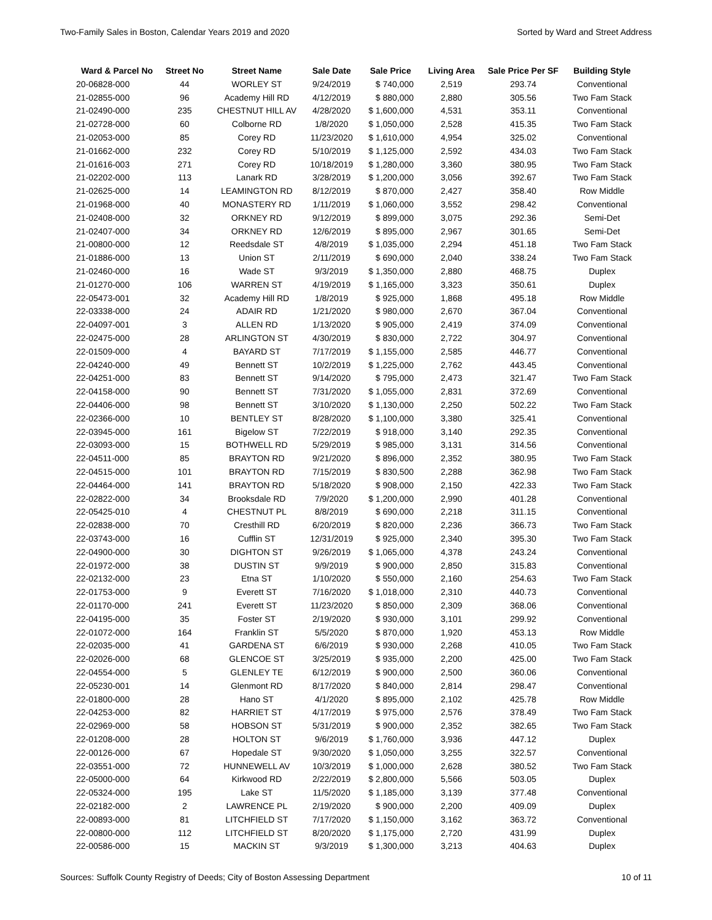Two-Family Sales in Boston, Calendar Years 2019 and 2020 Sorted by Ward and Street Address
| Ward & Parcel No | Street No | Street Name | Sale Date | Sale Price | Living Area | Sale Price Per SF | Building Style |
| --- | --- | --- | --- | --- | --- | --- | --- |
| 20-06828-000 | 44 | WORLEY ST | 9/24/2019 | $ 740,000 | 2,519 | 293.74 | Conventional |
| 21-02855-000 | 96 | Academy Hill RD | 4/12/2019 | $ 880,000 | 2,880 | 305.56 | Two Fam Stack |
| 21-02490-000 | 235 | CHESTNUT HILL AV | 4/28/2020 | $ 1,600,000 | 4,531 | 353.11 | Conventional |
| 21-02728-000 | 60 | Colborne RD | 1/8/2020 | $ 1,050,000 | 2,528 | 415.35 | Two Fam Stack |
| 21-02053-000 | 85 | Corey RD | 11/23/2020 | $ 1,610,000 | 4,954 | 325.02 | Conventional |
| 21-01662-000 | 232 | Corey RD | 5/10/2019 | $ 1,125,000 | 2,592 | 434.03 | Two Fam Stack |
| 21-01616-003 | 271 | Corey RD | 10/18/2019 | $ 1,280,000 | 3,360 | 380.95 | Two Fam Stack |
| 21-02202-000 | 113 | Lanark RD | 3/28/2019 | $ 1,200,000 | 3,056 | 392.67 | Two Fam Stack |
| 21-02625-000 | 14 | LEAMINGTON RD | 8/12/2019 | $ 870,000 | 2,427 | 358.40 | Row Middle |
| 21-01968-000 | 40 | MONASTERY RD | 1/11/2019 | $ 1,060,000 | 3,552 | 298.42 | Conventional |
| 21-02408-000 | 32 | ORKNEY RD | 9/12/2019 | $ 899,000 | 3,075 | 292.36 | Semi-Det |
| 21-02407-000 | 34 | ORKNEY RD | 12/6/2019 | $ 895,000 | 2,967 | 301.65 | Semi-Det |
| 21-00800-000 | 12 | Reedsdale ST | 4/8/2019 | $ 1,035,000 | 2,294 | 451.18 | Two Fam Stack |
| 21-01886-000 | 13 | Union ST | 2/11/2019 | $ 690,000 | 2,040 | 338.24 | Two Fam Stack |
| 21-02460-000 | 16 | Wade ST | 9/3/2019 | $ 1,350,000 | 2,880 | 468.75 | Duplex |
| 21-01270-000 | 106 | WARREN ST | 4/19/2019 | $ 1,165,000 | 3,323 | 350.61 | Duplex |
| 22-05473-001 | 32 | Academy Hill RD | 1/8/2019 | $ 925,000 | 1,868 | 495.18 | Row Middle |
| 22-03338-000 | 24 | ADAIR RD | 1/21/2020 | $ 980,000 | 2,670 | 367.04 | Conventional |
| 22-04097-001 | 3 | ALLEN RD | 1/13/2020 | $ 905,000 | 2,419 | 374.09 | Conventional |
| 22-02475-000 | 28 | ARLINGTON ST | 4/30/2019 | $ 830,000 | 2,722 | 304.97 | Conventional |
| 22-01509-000 | 4 | BAYARD ST | 7/17/2019 | $ 1,155,000 | 2,585 | 446.77 | Conventional |
| 22-04240-000 | 49 | Bennett ST | 10/2/2019 | $ 1,225,000 | 2,762 | 443.45 | Conventional |
| 22-04251-000 | 83 | Bennett ST | 9/14/2020 | $ 795,000 | 2,473 | 321.47 | Two Fam Stack |
| 22-04158-000 | 90 | Bennett ST | 7/31/2020 | $ 1,055,000 | 2,831 | 372.69 | Conventional |
| 22-04406-000 | 98 | Bennett ST | 3/10/2020 | $ 1,130,000 | 2,250 | 502.22 | Two Fam Stack |
| 22-02366-000 | 10 | BENTLEY ST | 8/28/2020 | $ 1,100,000 | 3,380 | 325.41 | Conventional |
| 22-03945-000 | 161 | Bigelow ST | 7/22/2019 | $ 918,000 | 3,140 | 292.35 | Conventional |
| 22-03093-000 | 15 | BOTHWELL RD | 5/29/2019 | $ 985,000 | 3,131 | 314.56 | Conventional |
| 22-04511-000 | 85 | BRAYTON RD | 9/21/2020 | $ 896,000 | 2,352 | 380.95 | Two Fam Stack |
| 22-04515-000 | 101 | BRAYTON RD | 7/15/2019 | $ 830,500 | 2,288 | 362.98 | Two Fam Stack |
| 22-04464-000 | 141 | BRAYTON RD | 5/18/2020 | $ 908,000 | 2,150 | 422.33 | Two Fam Stack |
| 22-02822-000 | 34 | Brooksdale RD | 7/9/2020 | $ 1,200,000 | 2,990 | 401.28 | Conventional |
| 22-05425-010 | 4 | CHESTNUT PL | 8/8/2019 | $ 690,000 | 2,218 | 311.15 | Conventional |
| 22-02838-000 | 70 | Cresthill RD | 6/20/2019 | $ 820,000 | 2,236 | 366.73 | Two Fam Stack |
| 22-03743-000 | 16 | Cufflin ST | 12/31/2019 | $ 925,000 | 2,340 | 395.30 | Two Fam Stack |
| 22-04900-000 | 30 | DIGHTON ST | 9/26/2019 | $ 1,065,000 | 4,378 | 243.24 | Conventional |
| 22-01972-000 | 38 | DUSTIN ST | 9/9/2019 | $ 900,000 | 2,850 | 315.83 | Conventional |
| 22-02132-000 | 23 | Etna ST | 1/10/2020 | $ 550,000 | 2,160 | 254.63 | Two Fam Stack |
| 22-01753-000 | 9 | Everett ST | 7/16/2020 | $ 1,018,000 | 2,310 | 440.73 | Conventional |
| 22-01170-000 | 241 | Everett ST | 11/23/2020 | $ 850,000 | 2,309 | 368.06 | Conventional |
| 22-04195-000 | 35 | Foster ST | 2/19/2020 | $ 930,000 | 3,101 | 299.92 | Conventional |
| 22-01072-000 | 164 | Franklin ST | 5/5/2020 | $ 870,000 | 1,920 | 453.13 | Row Middle |
| 22-02035-000 | 41 | GARDENA ST | 6/6/2019 | $ 930,000 | 2,268 | 410.05 | Two Fam Stack |
| 22-02026-000 | 68 | GLENCOE ST | 3/25/2019 | $ 935,000 | 2,200 | 425.00 | Two Fam Stack |
| 22-04554-000 | 5 | GLENLEY TE | 6/12/2019 | $ 900,000 | 2,500 | 360.06 | Conventional |
| 22-05230-001 | 14 | Glenmont RD | 8/17/2020 | $ 840,000 | 2,814 | 298.47 | Conventional |
| 22-01800-000 | 28 | Hano ST | 4/1/2020 | $ 895,000 | 2,102 | 425.78 | Row Middle |
| 22-04253-000 | 82 | HARRIET ST | 4/17/2019 | $ 975,000 | 2,576 | 378.49 | Two Fam Stack |
| 22-02969-000 | 58 | HOBSON ST | 5/31/2019 | $ 900,000 | 2,352 | 382.65 | Two Fam Stack |
| 22-01208-000 | 28 | HOLTON ST | 9/6/2019 | $ 1,760,000 | 3,936 | 447.12 | Duplex |
| 22-00126-000 | 67 | Hopedale ST | 9/30/2020 | $ 1,050,000 | 3,255 | 322.57 | Conventional |
| 22-03551-000 | 72 | HUNNEWELL AV | 10/3/2019 | $ 1,000,000 | 2,628 | 380.52 | Two Fam Stack |
| 22-05000-000 | 64 | Kirkwood RD | 2/22/2019 | $ 2,800,000 | 5,566 | 503.05 | Duplex |
| 22-05324-000 | 195 | Lake ST | 11/5/2020 | $ 1,185,000 | 3,139 | 377.48 | Conventional |
| 22-02182-000 | 2 | LAWRENCE PL | 2/19/2020 | $ 900,000 | 2,200 | 409.09 | Duplex |
| 22-00893-000 | 81 | LITCHFIELD ST | 7/17/2020 | $ 1,150,000 | 3,162 | 363.72 | Conventional |
| 22-00800-000 | 112 | LITCHFIELD ST | 8/20/2020 | $ 1,175,000 | 2,720 | 431.99 | Duplex |
| 22-00586-000 | 15 | MACKIN ST | 9/3/2019 | $ 1,300,000 | 3,213 | 404.63 | Duplex |
Sources: Suffolk County Registry of Deeds; City of Boston Assessing Department 10 of 11